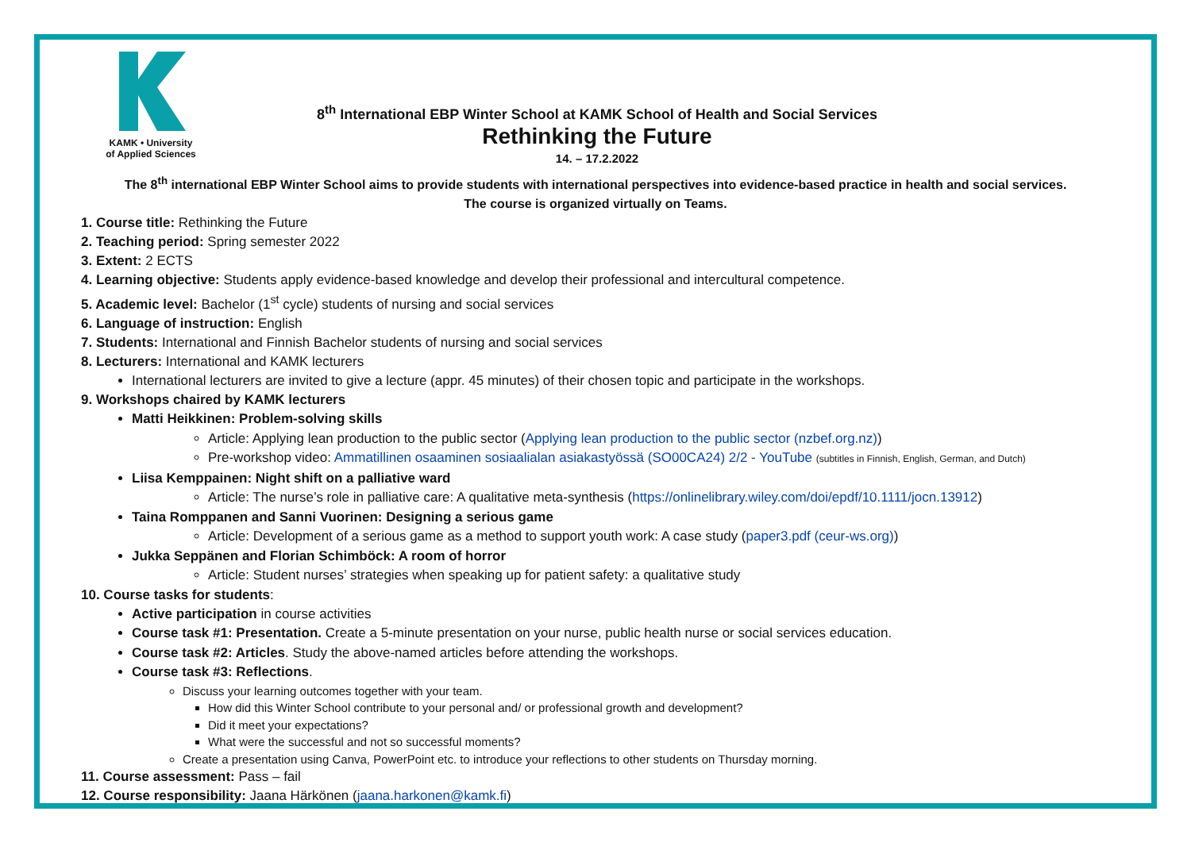KAMK • University
of Applied Sciences
8<sup>th</sup> International EBP Winter School at KAMK School of Health and Social Services
Rethinking the Future
14. – 17.2.2022
The 8<sup>th</sup> international EBP Winter School aims to provide students with international perspectives into evidence-based practice in health and social services.
The course is organized virtually on Teams.
1. Course title: Rethinking the Future
2. Teaching period: Spring semester 2022
3. Extent: 2 ECTS
4. Learning objective: Students apply evidence-based knowledge and develop their professional and intercultural competence.
5. Academic level: Bachelor (1<sup>st</sup> cycle) students of nursing and social services
6. Language of instruction: English
7. Students: International and Finnish Bachelor students of nursing and social services
8. Lecturers: International and KAMK lecturers
International lecturers are invited to give a lecture (appr. 45 minutes) of their chosen topic and participate in the workshops.
9. Workshops chaired by KAMK lecturers
Matti Heikkinen: Problem-solving skills
Article: Applying lean production to the public sector (Applying lean production to the public sector (nzbef.org.nz))
Pre-workshop video: Ammatillinen osaaminen sosiaalialan asiakastyössä (SO00CA24) 2/2 - YouTube (subtitles in Finnish, English, German, and Dutch)
Liisa Kemppainen: Night shift on a palliative ward
Article: The nurse’s role in palliative care: A qualitative meta-synthesis (https://onlinelibrary.wiley.com/doi/epdf/10.1111/jocn.13912)
Taina Romppanen and Sanni Vuorinen: Designing a serious game
Article: Development of a serious game as a method to support youth work: A case study (paper3.pdf (ceur-ws.org))
Jukka Seppänen and Florian Schimböck: A room of horror
Article: Student nurses’ strategies when speaking up for patient safety: a qualitative study
10. Course tasks for students:
Active participation in course activities
Course task #1: Presentation. Create a 5-minute presentation on your nurse, public health nurse or social services education.
Course task #2: Articles. Study the above-named articles before attending the workshops.
Course task #3: Reflections.
Discuss your learning outcomes together with your team.
How did this Winter School contribute to your personal and/ or professional growth and development?
Did it meet your expectations?
What were the successful and not so successful moments?
Create a presentation using Canva, PowerPoint etc. to introduce your reflections to other students on Thursday morning.
11. Course assessment: Pass – fail
12. Course responsibility: Jaana Härkönen (jaana.harkonen@kamk.fi)